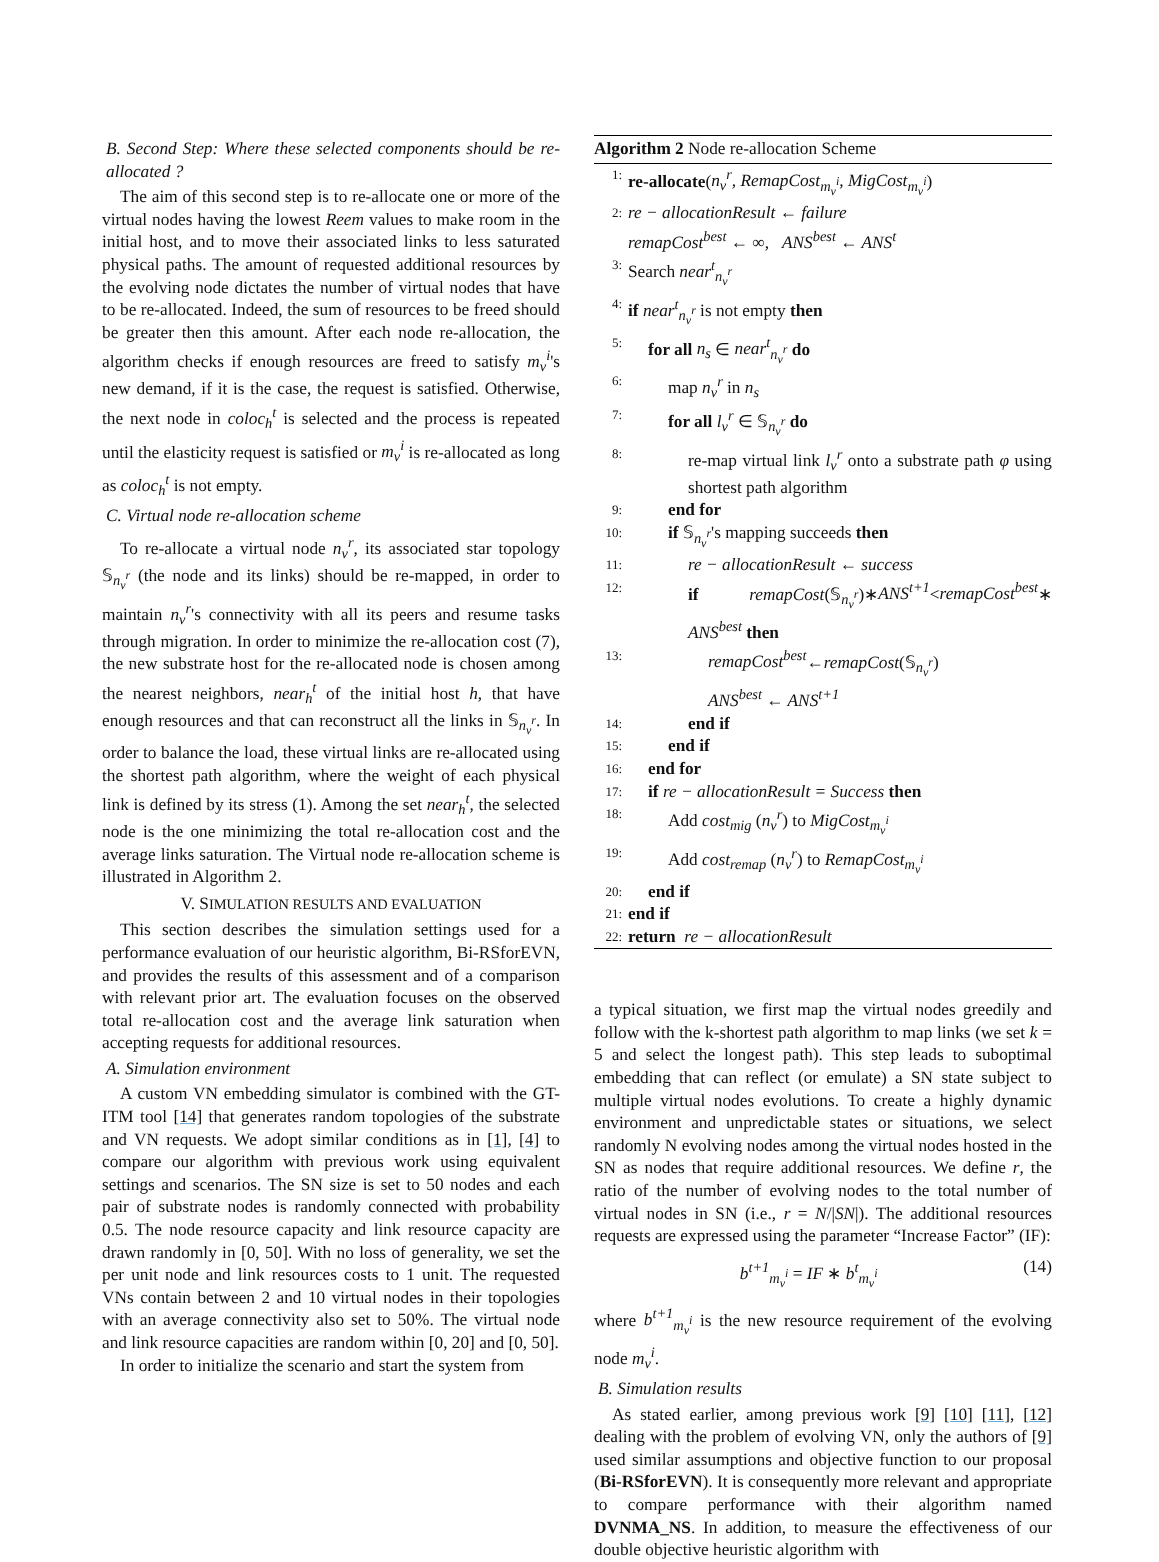B. Second Step: Where these selected components should be re-allocated ?
The aim of this second step is to re-allocate one or more of the virtual nodes having the lowest Reem values to make room in the initial host, and to move their associated links to less saturated physical paths. The amount of requested additional resources by the evolving node dictates the number of virtual nodes that have to be re-allocated. Indeed, the sum of resources to be freed should be greater then this amount. After each node re-allocation, the algorithm checks if enough resources are freed to satisfy m<sub>v</sub><sup>i</sup>'s new demand, if it is the case, the request is satisfied. Otherwise, the next node in coloc<sub>h</sub><sup>t</sup> is selected and the process is repeated until the elasticity request is satisfied or m<sub>v</sub><sup>i</sup> is re-allocated as long as coloc<sub>h</sub><sup>t</sup> is not empty.
C. Virtual node re-allocation scheme
To re-allocate a virtual node n<sub>v</sub><sup>r</sup>, its associated star topology 𝕊<sub>n<sub>v</sub><sup>r</sup></sub> (the node and its links) should be re-mapped, in order to maintain n<sub>v</sub><sup>r</sup>'s connectivity with all its peers and resume tasks through migration. In order to minimize the re-allocation cost (7), the new substrate host for the re-allocated node is chosen among the nearest neighbors, near<sub>h</sub><sup>t</sup> of the initial host h, that have enough resources and that can reconstruct all the links in 𝕊<sub>n<sub>v</sub><sup>r</sup></sub>. In order to balance the load, these virtual links are re-allocated using the shortest path algorithm, where the weight of each physical link is defined by its stress (1). Among the set near<sub>h</sub><sup>t</sup>, the selected node is the one minimizing the total re-allocation cost and the average links saturation. The Virtual node re-allocation scheme is illustrated in Algorithm 2.
V. SIMULATION RESULTS AND EVALUATION
This section describes the simulation settings used for a performance evaluation of our heuristic algorithm, Bi-RSforEVN, and provides the results of this assessment and of a comparison with relevant prior art. The evaluation focuses on the observed total re-allocation cost and the average link saturation when accepting requests for additional resources.
A. Simulation environment
A custom VN embedding simulator is combined with the GT-ITM tool [14] that generates random topologies of the substrate and VN requests. We adopt similar conditions as in [1], [4] to compare our algorithm with previous work using equivalent settings and scenarios. The SN size is set to 50 nodes and each pair of substrate nodes is randomly connected with probability 0.5. The node resource capacity and link resource capacity are drawn randomly in [0, 50]. With no loss of generality, we set the per unit node and link resources costs to 1 unit. The requested VNs contain between 2 and 10 virtual nodes in their topologies with an average connectivity also set to 50%. The virtual node and link resource capacities are random within [0, 20] and [0, 50].
In order to initialize the scenario and start the system from
Algorithm 2 Node re-allocation Scheme
1: re-allocate(n<sub>v</sub><sup>r</sup>, RemapCost<sub>m<sub>v</sub><sup>i</sup></sub>, MigCost<sub>m<sub>v</sub><sup>i</sup></sub>)
2: re − allocationResult ← failure
remapCost<sup>best</sup> ← ∞, ANS<sup>best</sup> ← ANS<sup>t</sup>
3: Search near<sup>t</sup><sub>n<sub>v</sub><sup>r</sup></sub>
4: if near<sup>t</sup><sub>n<sub>v</sub><sup>r</sup></sub> is not empty then
5: for all n<sub>s</sub> ∈ near<sup>t</sup><sub>n<sub>v</sub><sup>r</sup></sub> do
6: map n<sub>v</sub><sup>r</sup> in n<sub>s</sub>
7: for all l<sub>v</sub><sup>r</sup> ∈ 𝕊<sub>n<sub>v</sub><sup>r</sup></sub> do
8: re-map virtual link l<sub>v</sub><sup>r</sup> onto a substrate path φ using shortest path algorithm
9: end for
10: if 𝕊<sub>n<sub>v</sub><sup>r</sup></sub>'s mapping succeeds then
11: re − allocationResult ← success
12: if remapCost(𝕊<sub>n<sub>v</sub><sup>r</sup></sub>)∗ANS<sup>t+1</sup><remapCost<sup>best</sup>∗ ANS<sup>best</sup> then
13: remapCost<sup>best</sup>←remapCost(𝕊<sub>n<sub>v</sub><sup>r</sup></sub>)
ANS<sup>best</sup> ← ANS<sup>t+1</sup>
14: end if
15: end if
16: end for
17: if re − allocationResult = Success then
18: Add cost<sub>mig</sub> (n<sub>v</sub><sup>r</sup>) to MigCost<sub>m<sub>v</sub><sup>i</sup></sub>
19: Add cost<sub>remap</sub> (n<sub>v</sub><sup>r</sup>) to RemapCost<sub>m<sub>v</sub><sup>i</sup></sub>
20: end if
21: end if
22: return re − allocationResult
a typical situation, we first map the virtual nodes greedily and follow with the k-shortest path algorithm to map links (we set k = 5 and select the longest path). This step leads to suboptimal embedding that can reflect (or emulate) a SN state subject to multiple virtual nodes evolutions. To create a highly dynamic environment and unpredictable states or situations, we select randomly N evolving nodes among the virtual nodes hosted in the SN as nodes that require additional resources. We define r, the ratio of the number of evolving nodes to the total number of virtual nodes in SN (i.e., r = N/|SN|). The additional resources requests are expressed using the parameter “Increase Factor” (IF):
b<sup>t+1</sup><sub>m<sub>v</sub><sup>i</sup></sub> = IF ∗ b<sup>t</sup><sub>m<sub>v</sub><sup>i</sup></sub> (14)
where b<sup>t+1</sup><sub>m<sub>v</sub><sup>i</sup></sub> is the new resource requirement of the evolving node m<sub>v</sub><sup>i</sup>.
B. Simulation results
As stated earlier, among previous work [9] [10] [11], [12] dealing with the problem of evolving VN, only the authors of [9] used similar assumptions and objective function to our proposal (Bi-RSforEVN). It is consequently more relevant and appropriate to compare performance with their algorithm named DVNMA_NS. In addition, to measure the effectiveness of our double objective heuristic algorithm with